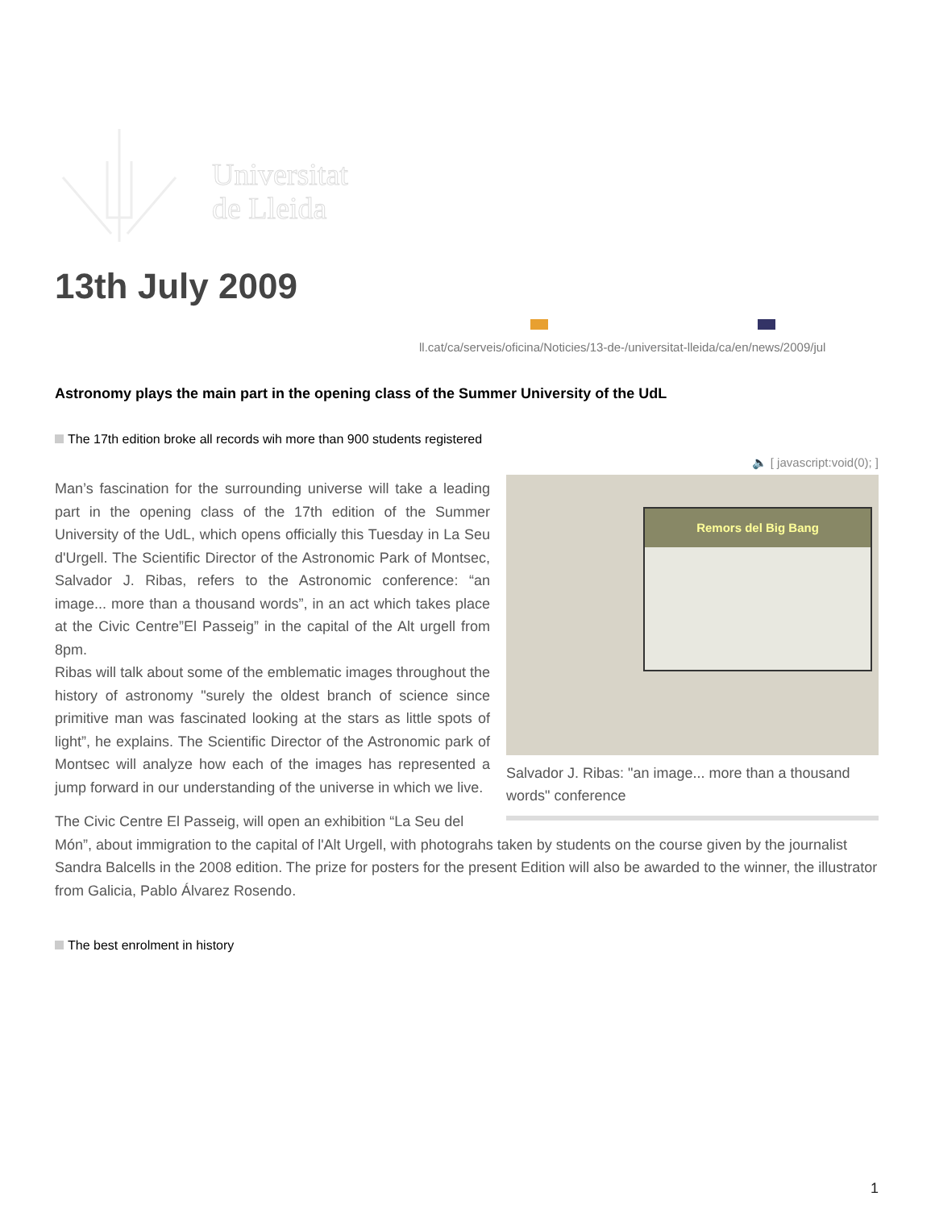Universitat
de Lleida
13th July 2009
ll.cat/ca/serveis/oficina/Noticies/13-de-/universitat-lleida/ca/en/news/2009/jul
Astronomy plays the main part in the opening class of the Summer University of the UdL
The 17th edition broke all records wih more than 900 students registered
🔈 [ javascript:void(0); ]
Remors del Big Bang
Salvador J. Ribas: "an image... more than a thousand words" conference
Man’s fascination for the surrounding universe will take a leading part in the opening class of the 17th edition of the Summer University of the UdL, which opens officially this Tuesday in La Seu d'Urgell. The Scientific Director of the Astronomic Park of Montsec, Salvador J. Ribas, refers to the Astronomic conference: “an image... more than a thousand words”, in an act which takes place at the Civic Centre”El Passeig” in the capital of the Alt urgell from 8pm.
Ribas will talk about some of the emblematic images throughout the history of astronomy "surely the oldest branch of science since primitive man was fascinated looking at the stars as little spots of light”, he explains. The Scientific Director of the Astronomic park of Montsec will analyze how each of the images has represented a jump forward in our understanding of the universe in which we live.
The Civic Centre El Passeig, will open an exhibition “La Seu del Món”, about immigration to the capital of l'Alt Urgell, with photograhs taken by students on the course given by the journalist Sandra Balcells in the 2008 edition. The prize for posters for the present Edition will also be awarded to the winner, the illustrator from Galicia, Pablo Álvarez Rosendo.
The best enrolment in history
1